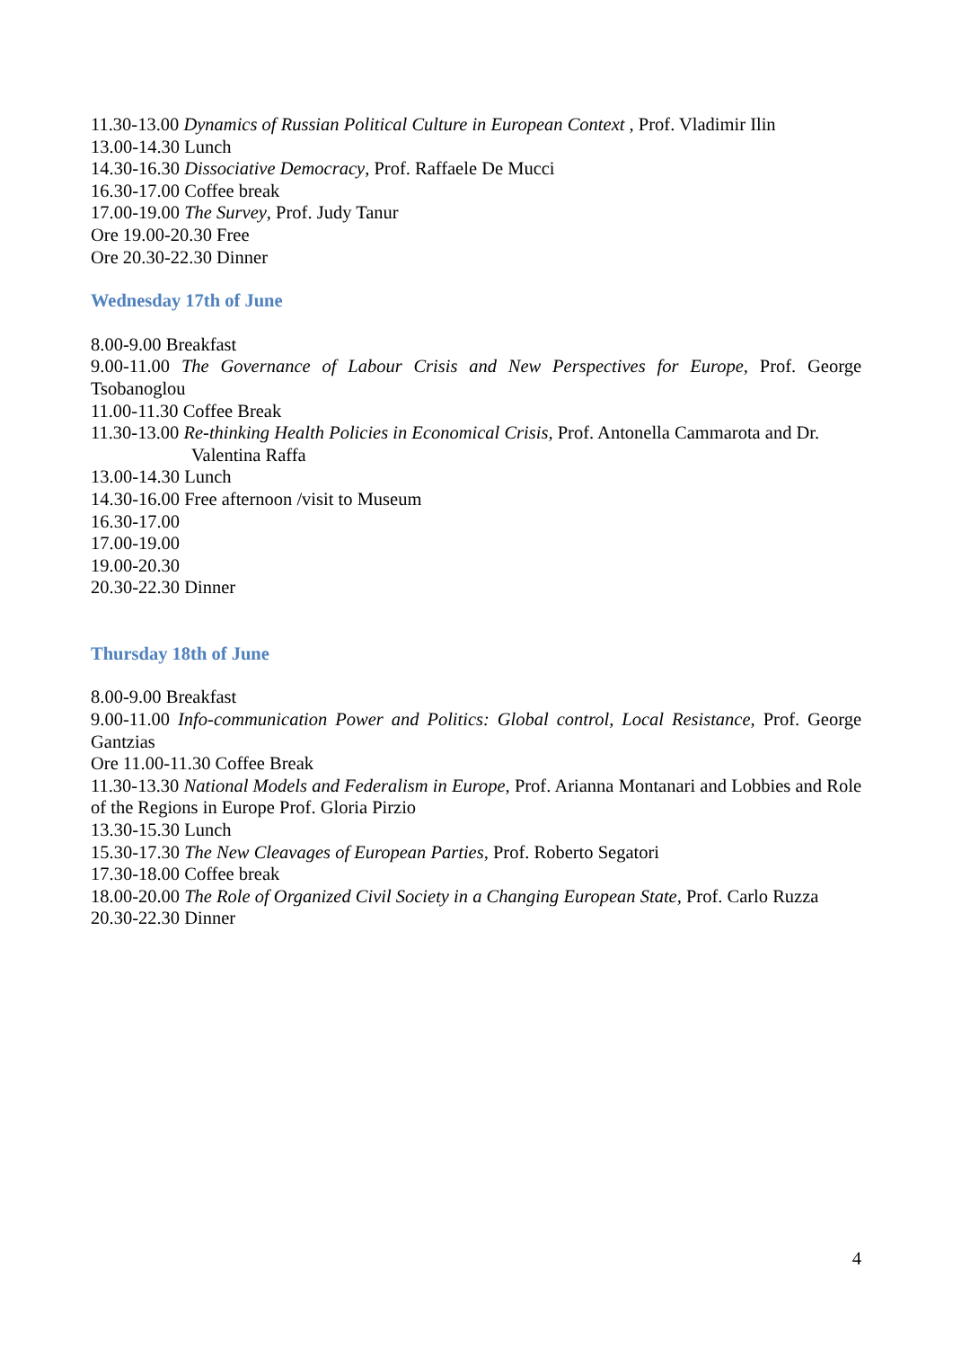11.30-13.00 Dynamics of Russian Political Culture in European Context , Prof. Vladimir Ilin
13.00-14.30 Lunch
14.30-16.30 Dissociative Democracy, Prof. Raffaele De Mucci
16.30-17.00 Coffee break
17.00-19.00 The Survey, Prof. Judy Tanur
Ore 19.00-20.30 Free
Ore 20.30-22.30 Dinner
Wednesday 17th of June
8.00-9.00 Breakfast
9.00-11.00 The Governance of Labour Crisis and New Perspectives for Europe, Prof. George Tsobanoglou
11.00-11.30 Coffee Break
11.30-13.00 Re-thinking Health Policies in Economical Crisis, Prof. Antonella Cammarota and Dr.
Valentina Raffa
13.00-14.30 Lunch
14.30-16.00 Free afternoon /visit to Museum
16.30-17.00
17.00-19.00
19.00-20.30
20.30-22.30 Dinner
Thursday 18th of June
8.00-9.00 Breakfast
9.00-11.00 Info-communication Power and Politics: Global control, Local Resistance, Prof. George Gantzias
Ore 11.00-11.30 Coffee Break
11.30-13.30 National Models and Federalism in Europe, Prof. Arianna Montanari and Lobbies and Role of the Regions in Europe Prof. Gloria Pirzio
13.30-15.30 Lunch
15.30-17.30 The New Cleavages of European Parties, Prof. Roberto Segatori
17.30-18.00 Coffee break
18.00-20.00 The Role of Organized Civil Society in a Changing European State, Prof. Carlo Ruzza
20.30-22.30 Dinner
4